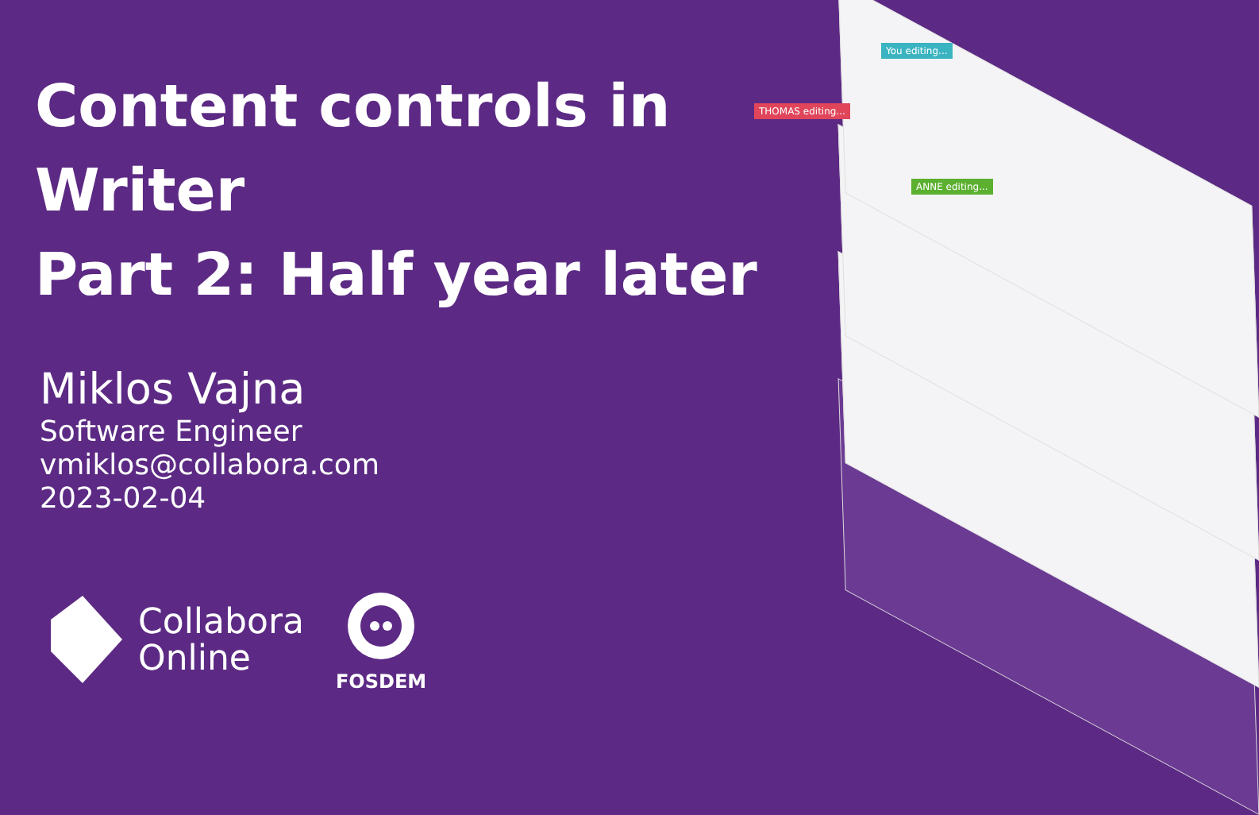Content controls in Writer
Part 2: Half year later
Miklos Vajna
Software Engineer
vmiklos@collabora.com
2023-02-04
Collabora
Online
FOSDEM
THOMAS editing...
You editing...
ANNE editing...